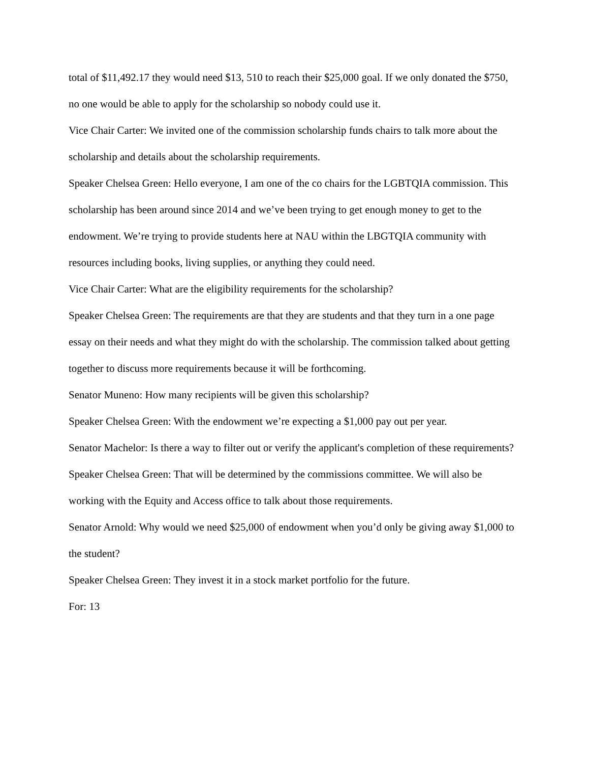total of $11,492.17 they would need $13, 510 to reach their $25,000 goal. If we only donated the $750, no one would be able to apply for the scholarship so nobody could use it.
Vice Chair Carter: We invited one of the commission scholarship funds chairs to talk more about the scholarship and details about the scholarship requirements.
Speaker Chelsea Green: Hello everyone, I am one of the co chairs for the LGBTQIA commission. This scholarship has been around since 2014 and we’ve been trying to get enough money to get to the endowment. We’re trying to provide students here at NAU within the LBGTQIA community with resources including books, living supplies, or anything they could need.
Vice Chair Carter: What are the eligibility requirements for the scholarship?
Speaker Chelsea Green: The requirements are that they are students and that they turn in a one page essay on their needs and what they might do with the scholarship. The commission talked about getting together to discuss more requirements because it will be forthcoming.
Senator Muneno: How many recipients will be given this scholarship?
Speaker Chelsea Green: With the endowment we’re expecting a $1,000 pay out per year.
Senator Machelor: Is there a way to filter out or verify the applicant's completion of these requirements?
Speaker Chelsea Green: That will be determined by the commissions committee. We will also be working with the Equity and Access office to talk about those requirements.
Senator Arnold: Why would we need $25,000 of endowment when you’d only be giving away $1,000 to the student?
Speaker Chelsea Green: They invest it in a stock market portfolio for the future.
For: 13